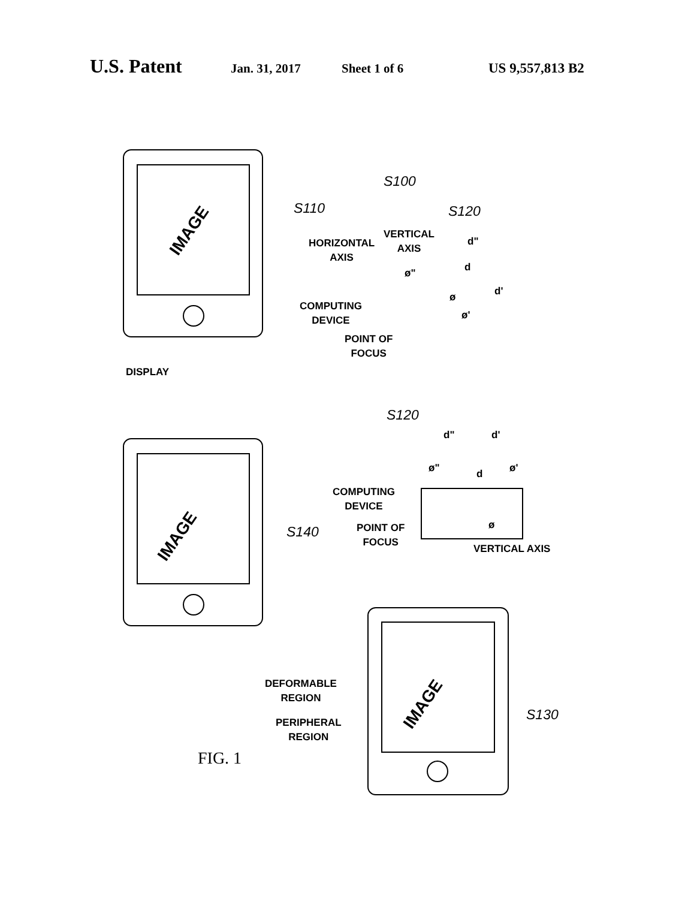U.S. Patent Jan. 31, 2017 Sheet 1 of 6 US 9,557,813 B2
IMAGE
S110
DISPLAY
S100
S120
HORIZONTAL
AXIS
VERTICAL
AXIS
COMPUTING
DEVICE
POINT OF
FOCUS
d"
d
d'
ø"
ø
ø'
S120
d" d'
ø" d ø'
COMPUTING
DEVICE
POINT OF
FOCUS
ø
VERTICAL AXIS
IMAGE S140
IMAGE
DEFORMABLE
REGION
PERIPHERAL
REGION
S130
FIG. 1